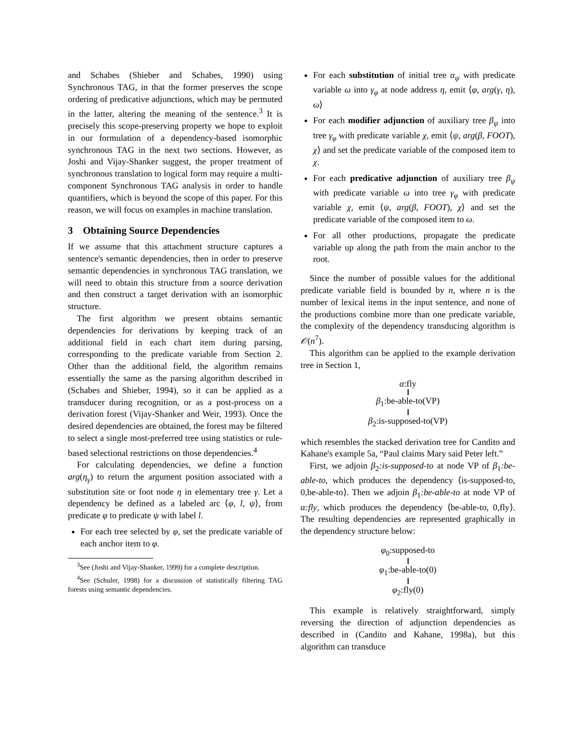and Schabes (Shieber and Schabes, 1990) using Synchronous TAG, in that the former preserves the scope ordering of predicative adjunctions, which may be permuted in the latter, altering the meaning of the sentence.<sup>3</sup> It is precisely this scope-preserving property we hope to exploit in our formulation of a dependency-based isomorphic synchronous TAG in the next two sections. However, as Joshi and Vijay-Shanker suggest, the proper treatment of synchronous translation to logical form may require a multi-component Synchronous TAG analysis in order to handle quantifiers, which is beyond the scope of this paper. For this reason, we will focus on examples in machine translation.
3 Obtaining Source Dependencies
If we assume that this attachment structure captures a sentence's semantic dependencies, then in order to preserve semantic dependencies in synchronous TAG translation, we will need to obtain this structure from a source derivation and then construct a target derivation with an isomorphic structure.
The first algorithm we present obtains semantic dependencies for derivations by keeping track of an additional field in each chart item during parsing, corresponding to the predicate variable from Section 2. Other than the additional field, the algorithm remains essentially the same as the parsing algorithm described in (Schabes and Shieber, 1994), so it can be applied as a transducer during recognition, or as a post-process on a derivation forest (Vijay-Shanker and Weir, 1993). Once the desired dependencies are obtained, the forest may be filtered to select a single most-preferred tree using statistics or rule-based selectional restrictions on those dependencies.<sup>4</sup>
For calculating dependencies, we define a function arg(η<sub>γ</sub>) to return the argument position associated with a substitution site or foot node η in elementary tree γ. Let a dependency be defined as a labeled arc ⟨φ, l, ψ⟩, from predicate φ to predicate ψ with label l.
For each tree selected by φ, set the predicate variable of each anchor item to φ.
<sup>3</sup> See (Joshi and Vijay-Shanker, 1999) for a complete description.
<sup>4</sup> See (Schuler, 1998) for a discussion of statistically filtering TAG forests using semantic dependencies.
For each substitution of initial tree α<sub>ψ</sub> with predicate variable ω into γ<sub>φ</sub> at node address η, emit ⟨φ, arg(γ, η), ω⟩
For each modifier adjunction of auxiliary tree β<sub>ψ</sub> into tree γ<sub>φ</sub> with predicate variable χ, emit ⟨ψ, arg(β, FOOT), χ⟩ and set the predicate variable of the composed item to χ.
For each predicative adjunction of auxiliary tree β<sub>ψ</sub> with predicate variable ω into tree γ<sub>φ</sub> with predicate variable χ, emit ⟨ψ, arg(β, FOOT), χ⟩ and set the predicate variable of the composed item to ω.
For all other productions, propagate the predicate variable up along the path from the main anchor to the root.
Since the number of possible values for the additional predicate variable field is bounded by n, where n is the number of lexical items in the input sentence, and none of the productions combine more than one predicate variable, the complexity of the dependency transducing algorithm is 𝒪(n<sup>7</sup>).
This algorithm can be applied to the example derivation tree in Section 1,
α:fly
β<sub>1</sub>:be-able-to(VP)
β<sub>2</sub>:is-supposed-to(VP)
which resembles the stacked derivation tree for Candito and Kahane's example 5a, “Paul claims Mary said Peter left.”
First, we adjoin β<sub>2</sub>:is-supposed-to at node VP of β<sub>1</sub>:be-able-to, which produces the dependency ⟨is-supposed-to, 0,be-able-to⟩. Then we adjoin β<sub>1</sub>:be-able-to at node VP of α:fly, which produces the dependency ⟨be-able-to, 0,fly⟩. The resulting dependencies are represented graphically in the dependency structure below:
φ<sub>0</sub>:supposed-to
φ<sub>1</sub>:be-able-to(0)
φ<sub>2</sub>:fly(0)
This example is relatively straightforward, simply reversing the direction of adjunction dependencies as described in (Candito and Kahane, 1998a), but this algorithm can transduce